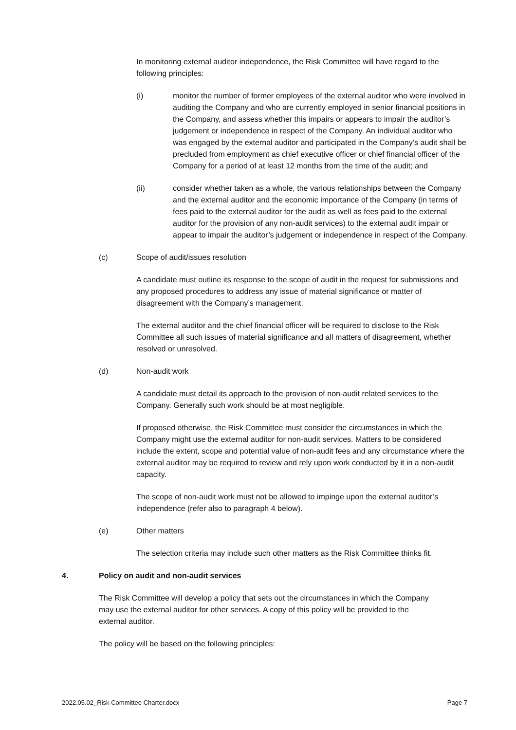In monitoring external auditor independence, the Risk Committee will have regard to the following principles:
(i) monitor the number of former employees of the external auditor who were involved in auditing the Company and who are currently employed in senior financial positions in the Company, and assess whether this impairs or appears to impair the auditor’s judgement or independence in respect of the Company. An individual auditor who was engaged by the external auditor and participated in the Company’s audit shall be precluded from employment as chief executive officer or chief financial officer of the Company for a period of at least 12 months from the time of the audit; and
(ii) consider whether taken as a whole, the various relationships between the Company and the external auditor and the economic importance of the Company (in terms of fees paid to the external auditor for the audit as well as fees paid to the external auditor for the provision of any non-audit services) to the external audit impair or appear to impair the auditor’s judgement or independence in respect of the Company.
(c) Scope of audit/issues resolution
A candidate must outline its response to the scope of audit in the request for submissions and any proposed procedures to address any issue of material significance or matter of disagreement with the Company’s management.
The external auditor and the chief financial officer will be required to disclose to the Risk Committee all such issues of material significance and all matters of disagreement, whether resolved or unresolved.
(d) Non-audit work
A candidate must detail its approach to the provision of non-audit related services to the Company. Generally such work should be at most negligible.
If proposed otherwise, the Risk Committee must consider the circumstances in which the Company might use the external auditor for non-audit services. Matters to be considered include the extent, scope and potential value of non-audit fees and any circumstance where the external auditor may be required to review and rely upon work conducted by it in a non-audit capacity.
The scope of non-audit work must not be allowed to impinge upon the external auditor’s independence (refer also to paragraph 4 below).
(e) Other matters
The selection criteria may include such other matters as the Risk Committee thinks fit.
4. Policy on audit and non-audit services
The Risk Committee will develop a policy that sets out the circumstances in which the Company may use the external auditor for other services. A copy of this policy will be provided to the external auditor.
The policy will be based on the following principles:
2022.05.02_Risk Committee Charter.docx Page 7